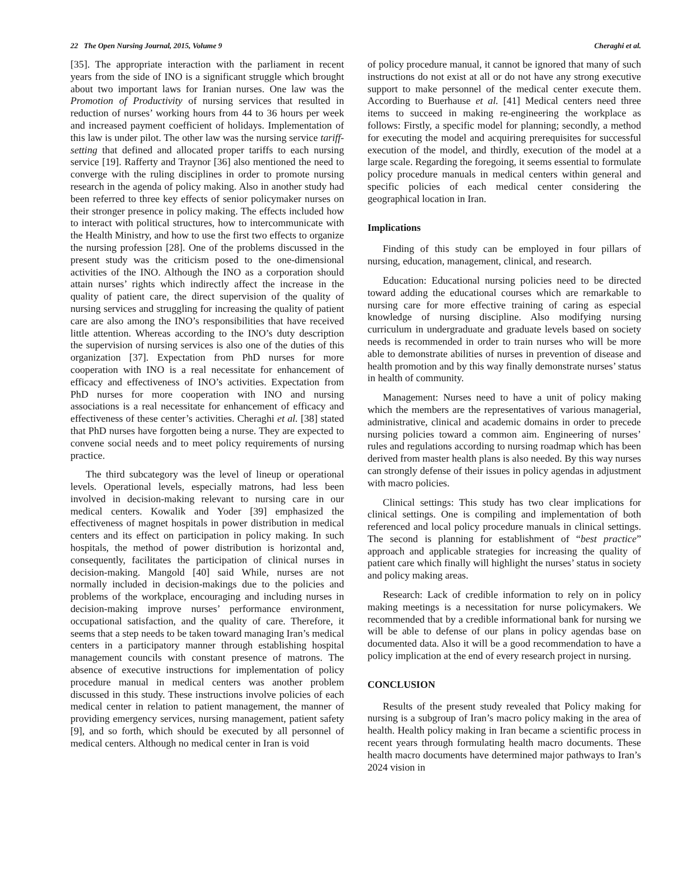22 The Open Nursing Journal, 2015, Volume 9 Cheraghi et al.
[35]. The appropriate interaction with the parliament in recent years from the side of INO is a significant struggle which brought about two important laws for Iranian nurses. One law was the Promotion of Productivity of nursing services that resulted in reduction of nurses’ working hours from 44 to 36 hours per week and increased payment coefficient of holidays. Implementation of this law is under pilot. The other law was the nursing service tariff-setting that defined and allocated proper tariffs to each nursing service [19]. Rafferty and Traynor [36] also mentioned the need to converge with the ruling disciplines in order to promote nursing research in the agenda of policy making. Also in another study had been referred to three key effects of senior policymaker nurses on their stronger presence in policy making. The effects included how to interact with political structures, how to intercommunicate with the Health Ministry, and how to use the first two effects to organize the nursing profession [28]. One of the problems discussed in the present study was the criticism posed to the one-dimensional activities of the INO. Although the INO as a corporation should attain nurses’ rights which indirectly affect the increase in the quality of patient care, the direct supervision of the quality of nursing services and struggling for increasing the quality of patient care are also among the INO’s responsibilities that have received little attention. Whereas according to the INO’s duty description the supervision of nursing services is also one of the duties of this organization [37]. Expectation from PhD nurses for more cooperation with INO is a real necessitate for enhancement of efficacy and effectiveness of INO’s activities. Expectation from PhD nurses for more cooperation with INO and nursing associations is a real necessitate for enhancement of efficacy and effectiveness of these center’s activities. Cheraghi et al. [38] stated that PhD nurses have forgotten being a nurse. They are expected to convene social needs and to meet policy requirements of nursing practice.
The third subcategory was the level of lineup or operational levels. Operational levels, especially matrons, had less been involved in decision-making relevant to nursing care in our medical centers. Kowalik and Yoder [39] emphasized the effectiveness of magnet hospitals in power distribution in medical centers and its effect on participation in policy making. In such hospitals, the method of power distribution is horizontal and, consequently, facilitates the participation of clinical nurses in decision-making. Mangold [40] said While, nurses are not normally included in decision-makings due to the policies and problems of the workplace, encouraging and including nurses in decision-making improve nurses’ performance environment, occupational satisfaction, and the quality of care. Therefore, it seems that a step needs to be taken toward managing Iran’s medical centers in a participatory manner through establishing hospital management councils with constant presence of matrons. The absence of executive instructions for implementation of policy procedure manual in medical centers was another problem discussed in this study. These instructions involve policies of each medical center in relation to patient management, the manner of providing emergency services, nursing management, patient safety [9], and so forth, which should be executed by all personnel of medical centers. Although no medical center in Iran is void
of policy procedure manual, it cannot be ignored that many of such instructions do not exist at all or do not have any strong executive support to make personnel of the medical center execute them. According to Buerhause et al. [41] Medical centers need three items to succeed in making re-engineering the workplace as follows: Firstly, a specific model for planning; secondly, a method for executing the model and acquiring prerequisites for successful execution of the model, and thirdly, execution of the model at a large scale. Regarding the foregoing, it seems essential to formulate policy procedure manuals in medical centers within general and specific policies of each medical center considering the geographical location in Iran.
Implications
Finding of this study can be employed in four pillars of nursing, education, management, clinical, and research.
Education: Educational nursing policies need to be directed toward adding the educational courses which are remarkable to nursing care for more effective training of caring as especial knowledge of nursing discipline. Also modifying nursing curriculum in undergraduate and graduate levels based on society needs is recommended in order to train nurses who will be more able to demonstrate abilities of nurses in prevention of disease and health promotion and by this way finally demonstrate nurses’ status in health of community.
Management: Nurses need to have a unit of policy making which the members are the representatives of various managerial, administrative, clinical and academic domains in order to precede nursing policies toward a common aim. Engineering of nurses’ rules and regulations according to nursing roadmap which has been derived from master health plans is also needed. By this way nurses can strongly defense of their issues in policy agendas in adjustment with macro policies.
Clinical settings: This study has two clear implications for clinical settings. One is compiling and implementation of both referenced and local policy procedure manuals in clinical settings. The second is planning for establishment of “best practice” approach and applicable strategies for increasing the quality of patient care which finally will highlight the nurses’ status in society and policy making areas.
Research: Lack of credible information to rely on in policy making meetings is a necessitation for nurse policymakers. We recommended that by a credible informational bank for nursing we will be able to defense of our plans in policy agendas base on documented data. Also it will be a good recommendation to have a policy implication at the end of every research project in nursing.
CONCLUSION
Results of the present study revealed that Policy making for nursing is a subgroup of Iran’s macro policy making in the area of health. Health policy making in Iran became a scientific process in recent years through formulating health macro documents. These health macro documents have determined major pathways to Iran’s 2024 vision in